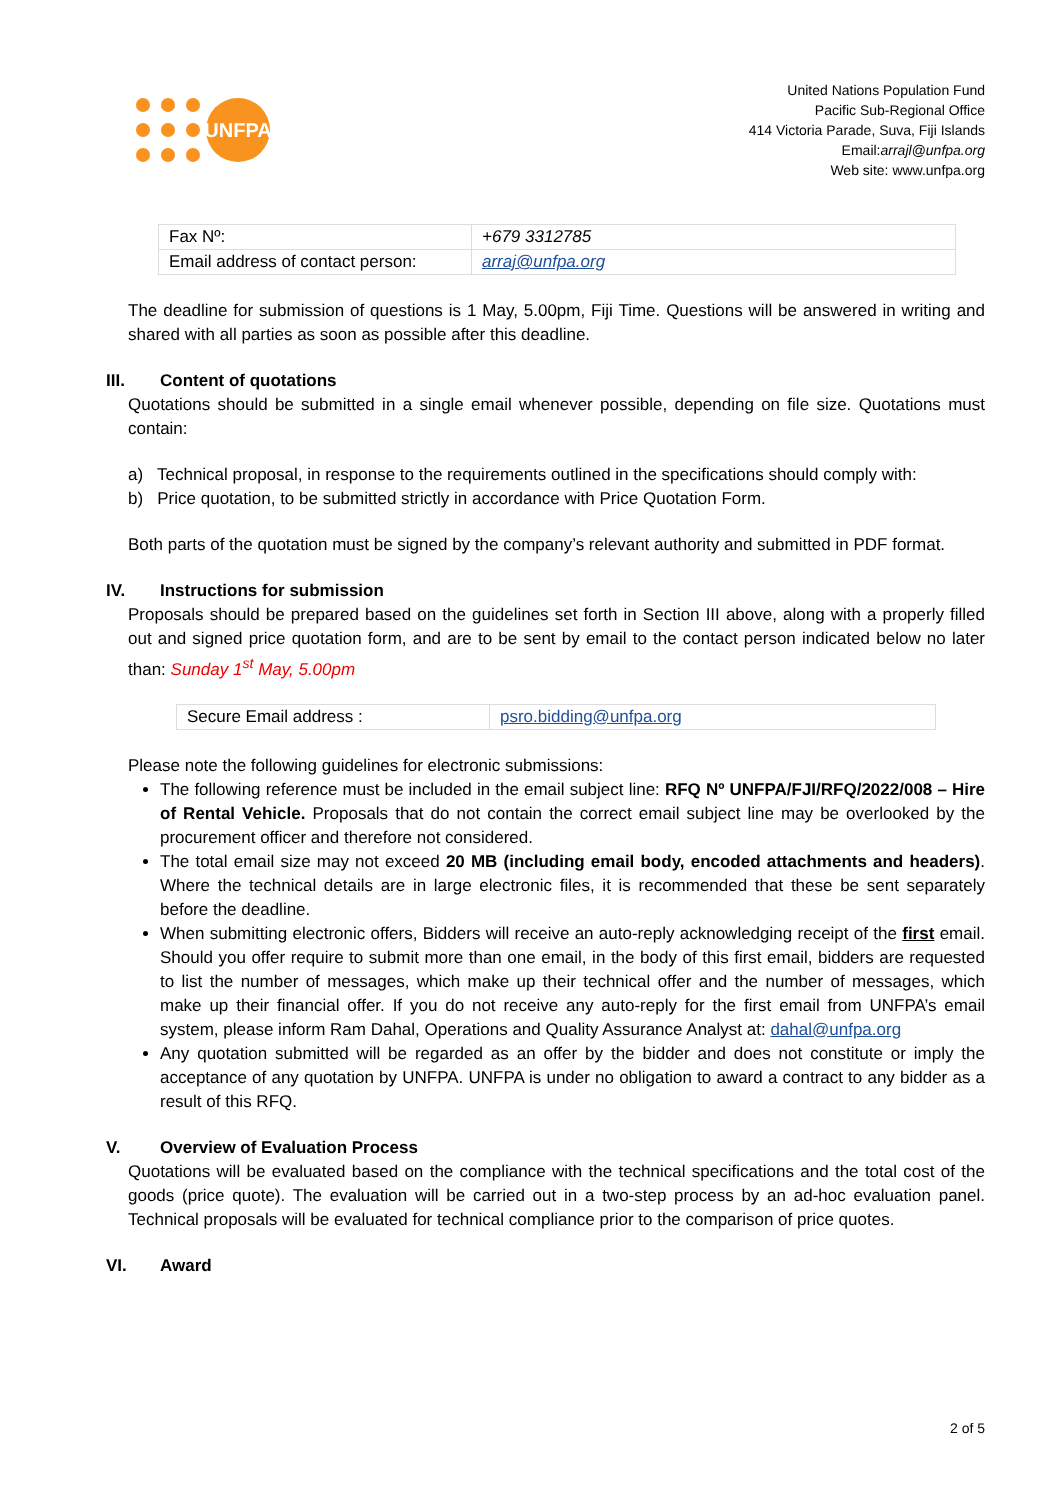UNFPA
United Nations Population Fund
Pacific Sub-Regional Office
414 Victoria Parade, Suva, Fiji Islands
Email:arrajl@unfpa.org
Web site: www.unfpa.org
| Fax Nº: | +679 3312785 |
| Email address of contact person: | arraj@unfpa.org |
The deadline for submission of questions is 1 May, 5.00pm, Fiji Time. Questions will be answered in writing and shared with all parties as soon as possible after this deadline.
III. Content of quotations
Quotations should be submitted in a single email whenever possible, depending on file size. Quotations must contain:
a) Technical proposal, in response to the requirements outlined in the specifications should comply with:
b) Price quotation, to be submitted strictly in accordance with Price Quotation Form.
Both parts of the quotation must be signed by the company’s relevant authority and submitted in PDF format.
IV. Instructions for submission
Proposals should be prepared based on the guidelines set forth in Section III above, along with a properly filled out and signed price quotation form, and are to be sent by email to the contact person indicated below no later than: Sunday 1<sup>st</sup> May, 5.00pm
| Secure Email address : | psro.bidding@unfpa.org |
Please note the following guidelines for electronic submissions:
The following reference must be included in the email subject line: RFQ Nº UNFPA/FJI/RFQ/2022/008 – Hire of Rental Vehicle. Proposals that do not contain the correct email subject line may be overlooked by the procurement officer and therefore not considered.
The total email size may not exceed 20 MB (including email body, encoded attachments and headers). Where the technical details are in large electronic files, it is recommended that these be sent separately before the deadline.
When submitting electronic offers, Bidders will receive an auto-reply acknowledging receipt of the first email. Should you offer require to submit more than one email, in the body of this first email, bidders are requested to list the number of messages, which make up their technical offer and the number of messages, which make up their financial offer. If you do not receive any auto-reply for the first email from UNFPA’s email system, please inform Ram Dahal, Operations and Quality Assurance Analyst at: dahal@unfpa.org
Any quotation submitted will be regarded as an offer by the bidder and does not constitute or imply the acceptance of any quotation by UNFPA. UNFPA is under no obligation to award a contract to any bidder as a result of this RFQ.
V. Overview of Evaluation Process
Quotations will be evaluated based on the compliance with the technical specifications and the total cost of the goods (price quote). The evaluation will be carried out in a two-step process by an ad-hoc evaluation panel. Technical proposals will be evaluated for technical compliance prior to the comparison of price quotes.
VI. Award
2 of 5